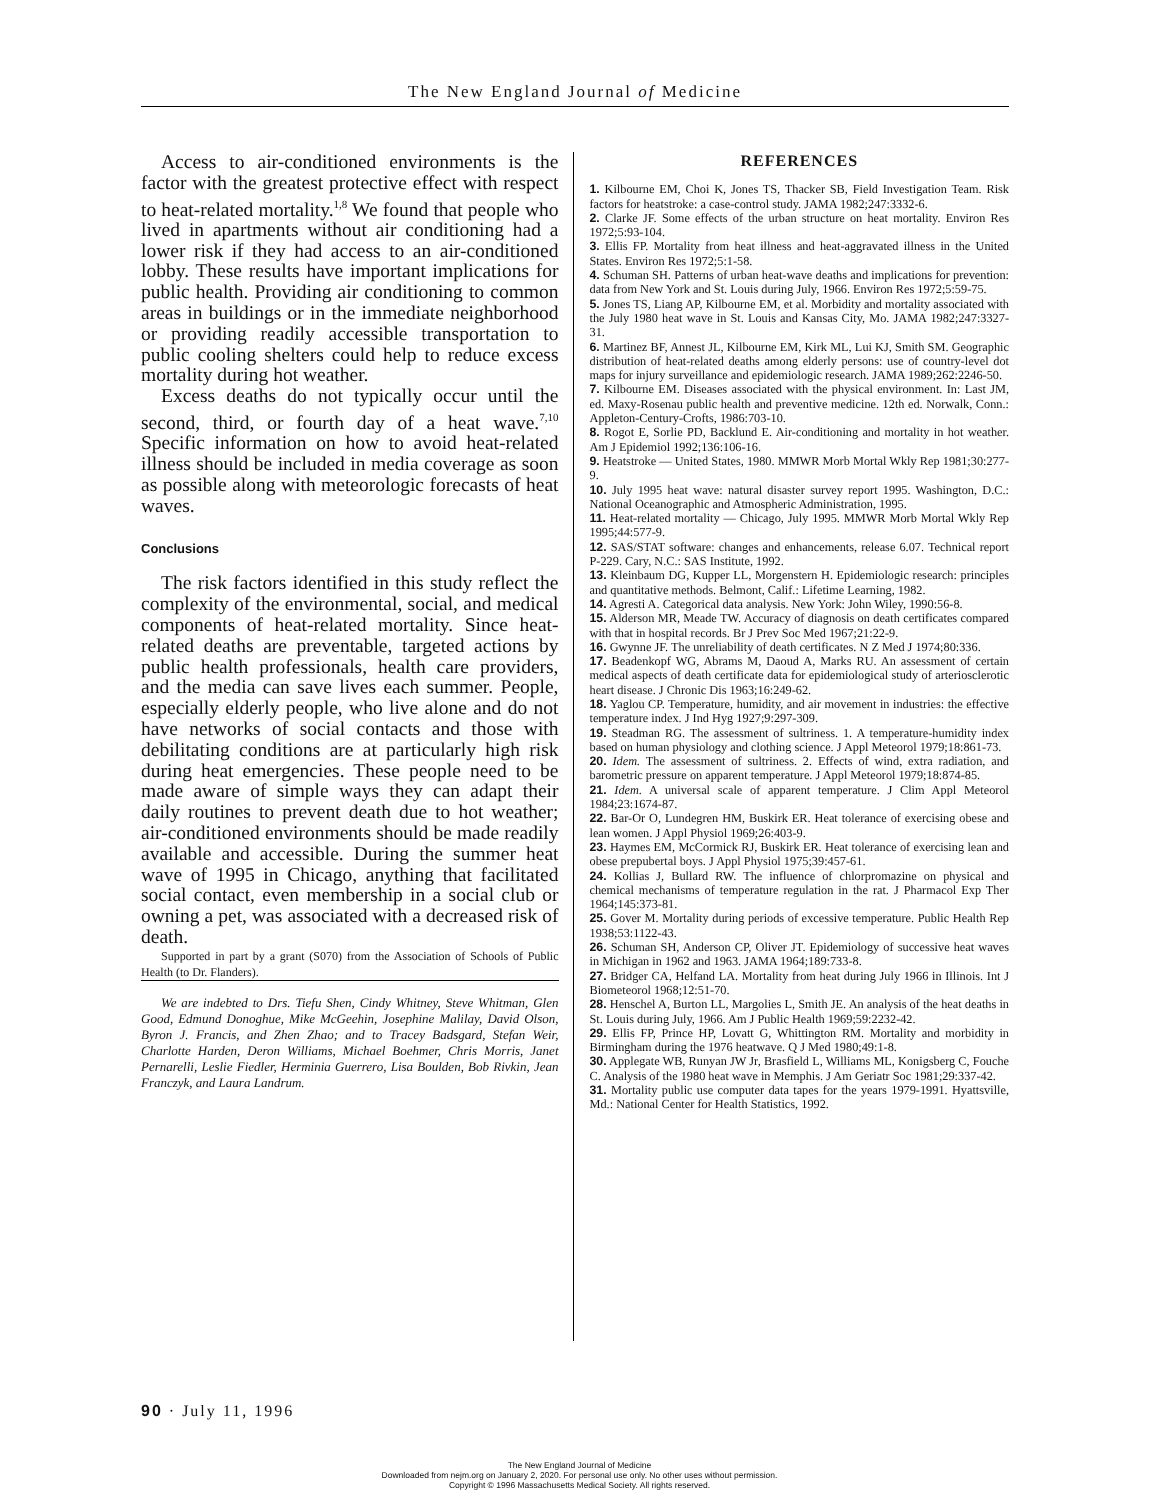The New England Journal of Medicine
Access to air-conditioned environments is the factor with the greatest protective effect with respect to heat-related mortality.<sup>1,8</sup> We found that people who lived in apartments without air conditioning had a lower risk if they had access to an air-conditioned lobby. These results have important implications for public health. Providing air conditioning to common areas in buildings or in the immediate neighborhood or providing readily accessible transportation to public cooling shelters could help to reduce excess mortality during hot weather.
Excess deaths do not typically occur until the second, third, or fourth day of a heat wave.<sup>7,10</sup> Specific information on how to avoid heat-related illness should be included in media coverage as soon as possible along with meteorologic forecasts of heat waves.
Conclusions
The risk factors identified in this study reflect the complexity of the environmental, social, and medical components of heat-related mortality. Since heat-related deaths are preventable, targeted actions by public health professionals, health care providers, and the media can save lives each summer. People, especially elderly people, who live alone and do not have networks of social contacts and those with debilitating conditions are at particularly high risk during heat emergencies. These people need to be made aware of simple ways they can adapt their daily routines to prevent death due to hot weather; air-conditioned environments should be made readily available and accessible. During the summer heat wave of 1995 in Chicago, anything that facilitated social contact, even membership in a social club or owning a pet, was associated with a decreased risk of death.
Supported in part by a grant (S070) from the Association of Schools of Public Health (to Dr. Flanders).
We are indebted to Drs. Tiefu Shen, Cindy Whitney, Steve Whitman, Glen Good, Edmund Donoghue, Mike McGeehin, Josephine Malilay, David Olson, Byron J. Francis, and Zhen Zhao; and to Tracey Badsgard, Stefan Weir, Charlotte Harden, Deron Williams, Michael Boehmer, Chris Morris, Janet Pernarelli, Leslie Fiedler, Herminia Guerrero, Lisa Boulden, Bob Rivkin, Jean Franczyk, and Laura Landrum.
REFERENCES
1. Kilbourne EM, Choi K, Jones TS, Thacker SB, Field Investigation Team. Risk factors for heatstroke: a case-control study. JAMA 1982;247:3332-6.
2. Clarke JF. Some effects of the urban structure on heat mortality. Environ Res 1972;5:93-104.
3. Ellis FP. Mortality from heat illness and heat-aggravated illness in the United States. Environ Res 1972;5:1-58.
4. Schuman SH. Patterns of urban heat-wave deaths and implications for prevention: data from New York and St. Louis during July, 1966. Environ Res 1972;5:59-75.
5. Jones TS, Liang AP, Kilbourne EM, et al. Morbidity and mortality associated with the July 1980 heat wave in St. Louis and Kansas City, Mo. JAMA 1982;247:3327-31.
6. Martinez BF, Annest JL, Kilbourne EM, Kirk ML, Lui KJ, Smith SM. Geographic distribution of heat-related deaths among elderly persons: use of country-level dot maps for injury surveillance and epidemiologic research. JAMA 1989;262:2246-50.
7. Kilbourne EM. Diseases associated with the physical environment. In: Last JM, ed. Maxy-Rosenau public health and preventive medicine. 12th ed. Norwalk, Conn.: Appleton-Century-Crofts, 1986:703-10.
8. Rogot E, Sorlie PD, Backlund E. Air-conditioning and mortality in hot weather. Am J Epidemiol 1992;136:106-16.
9. Heatstroke — United States, 1980. MMWR Morb Mortal Wkly Rep 1981;30:277-9.
10. July 1995 heat wave: natural disaster survey report 1995. Washington, D.C.: National Oceanographic and Atmospheric Administration, 1995.
11. Heat-related mortality — Chicago, July 1995. MMWR Morb Mortal Wkly Rep 1995;44:577-9.
12. SAS/STAT software: changes and enhancements, release 6.07. Technical report P-229. Cary, N.C.: SAS Institute, 1992.
13. Kleinbaum DG, Kupper LL, Morgenstern H. Epidemiologic research: principles and quantitative methods. Belmont, Calif.: Lifetime Learning, 1982.
14. Agresti A. Categorical data analysis. New York: John Wiley, 1990:56-8.
15. Alderson MR, Meade TW. Accuracy of diagnosis on death certificates compared with that in hospital records. Br J Prev Soc Med 1967;21:22-9.
16. Gwynne JF. The unreliability of death certificates. N Z Med J 1974;80:336.
17. Beadenkopf WG, Abrams M, Daoud A, Marks RU. An assessment of certain medical aspects of death certificate data for epidemiological study of arteriosclerotic heart disease. J Chronic Dis 1963;16:249-62.
18. Yaglou CP. Temperature, humidity, and air movement in industries: the effective temperature index. J Ind Hyg 1927;9:297-309.
19. Steadman RG. The assessment of sultriness. 1. A temperature-humidity index based on human physiology and clothing science. J Appl Meteorol 1979;18:861-73.
20. Idem. The assessment of sultriness. 2. Effects of wind, extra radiation, and barometric pressure on apparent temperature. J Appl Meteorol 1979;18:874-85.
21. Idem. A universal scale of apparent temperature. J Clim Appl Meteorol 1984;23:1674-87.
22. Bar-Or O, Lundegren HM, Buskirk ER. Heat tolerance of exercising obese and lean women. J Appl Physiol 1969;26:403-9.
23. Haymes EM, McCormick RJ, Buskirk ER. Heat tolerance of exercising lean and obese prepubertal boys. J Appl Physiol 1975;39:457-61.
24. Kollias J, Bullard RW. The influence of chlorpromazine on physical and chemical mechanisms of temperature regulation in the rat. J Pharmacol Exp Ther 1964;145:373-81.
25. Gover M. Mortality during periods of excessive temperature. Public Health Rep 1938;53:1122-43.
26. Schuman SH, Anderson CP, Oliver JT. Epidemiology of successive heat waves in Michigan in 1962 and 1963. JAMA 1964;189:733-8.
27. Bridger CA, Helfand LA. Mortality from heat during July 1966 in Illinois. Int J Biometeorol 1968;12:51-70.
28. Henschel A, Burton LL, Margolies L, Smith JE. An analysis of the heat deaths in St. Louis during July, 1966. Am J Public Health 1969;59:2232-42.
29. Ellis FP, Prince HP, Lovatt G, Whittington RM. Mortality and morbidity in Birmingham during the 1976 heatwave. Q J Med 1980;49:1-8.
30. Applegate WB, Runyan JW Jr, Brasfield L, Williams ML, Konigsberg C, Fouche C. Analysis of the 1980 heat wave in Memphis. J Am Geriatr Soc 1981;29:337-42.
31. Mortality public use computer data tapes for the years 1979-1991. Hyattsville, Md.: National Center for Health Statistics, 1992.
90 · July 11, 1996
The New England Journal of Medicine
Downloaded from nejm.org on January 2, 2020. For personal use only. No other uses without permission.
Copyright © 1996 Massachusetts Medical Society. All rights reserved.